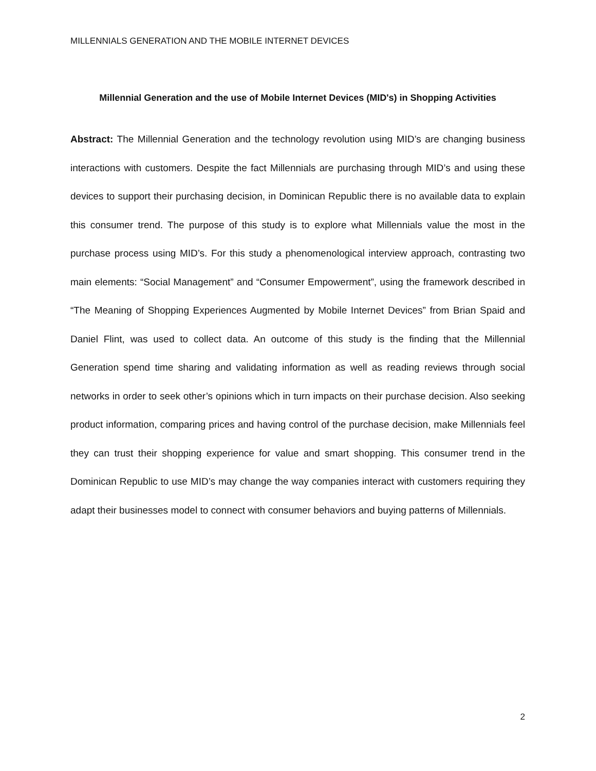MILLENNIALS GENERATION AND THE MOBILE INTERNET DEVICES
Millennial Generation and the use of Mobile Internet Devices (MID's) in Shopping Activities
Abstract: The Millennial Generation and the technology revolution using MID’s are changing business interactions with customers. Despite the fact Millennials are purchasing through MID’s and using these devices to support their purchasing decision, in Dominican Republic there is no available data to explain this consumer trend. The purpose of this study is to explore what Millennials value the most in the purchase process using MID’s. For this study a phenomenological interview approach, contrasting two main elements: “Social Management” and “Consumer Empowerment”, using the framework described in “The Meaning of Shopping Experiences Augmented by Mobile Internet Devices” from Brian Spaid and Daniel Flint, was used to collect data. An outcome of this study is the finding that the Millennial Generation spend time sharing and validating information as well as reading reviews through social networks in order to seek other’s opinions which in turn impacts on their purchase decision. Also seeking product information, comparing prices and having control of the purchase decision, make Millennials feel they can trust their shopping experience for value and smart shopping. This consumer trend in the Dominican Republic to use MID’s may change the way companies interact with customers requiring they adapt their businesses model to connect with consumer behaviors and buying patterns of Millennials.
2